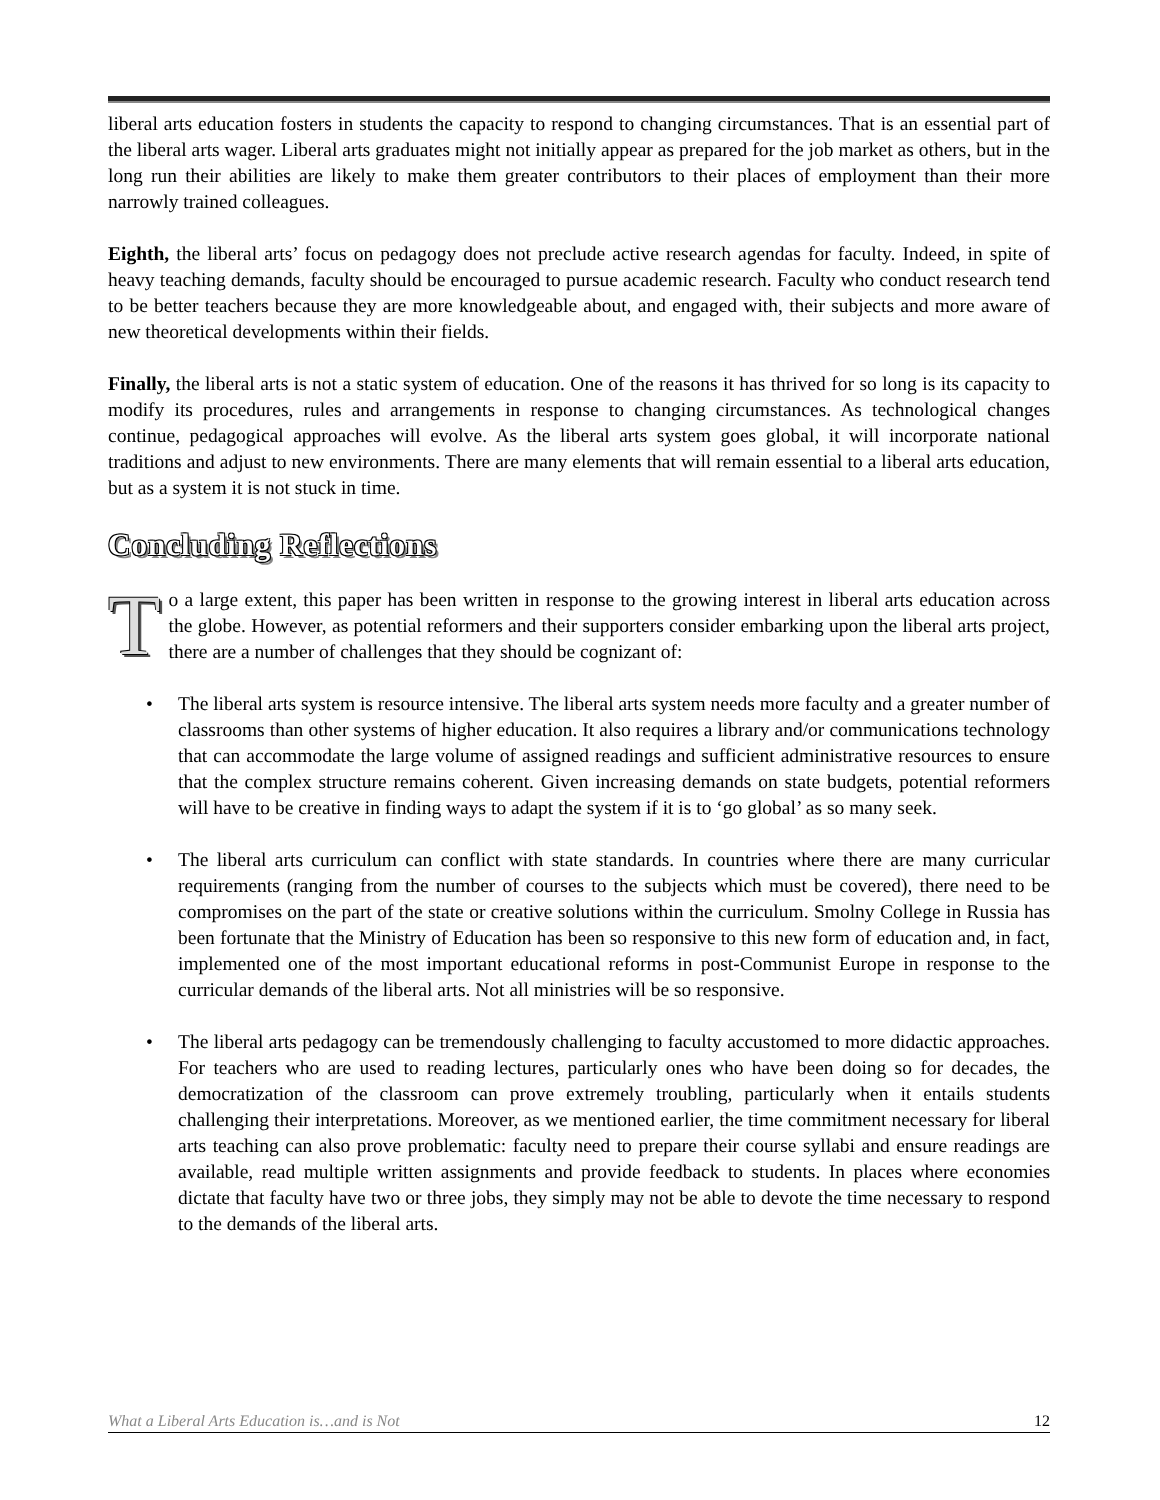liberal arts education fosters in students the capacity to respond to changing circumstances. That is an essential part of the liberal arts wager. Liberal arts graduates might not initially appear as prepared for the job market as others, but in the long run their abilities are likely to make them greater contributors to their places of employment than their more narrowly trained colleagues.
Eighth, the liberal arts’ focus on pedagogy does not preclude active research agendas for faculty. Indeed, in spite of heavy teaching demands, faculty should be encouraged to pursue academic research. Faculty who conduct research tend to be better teachers because they are more knowledgeable about, and engaged with, their subjects and more aware of new theoretical developments within their fields.
Finally, the liberal arts is not a static system of education. One of the reasons it has thrived for so long is its capacity to modify its procedures, rules and arrangements in response to changing circumstances. As technological changes continue, pedagogical approaches will evolve. As the liberal arts system goes global, it will incorporate national traditions and adjust to new environments. There are many elements that will remain essential to a liberal arts education, but as a system it is not stuck in time.
Concluding Reflections
To a large extent, this paper has been written in response to the growing interest in liberal arts education across the globe. However, as potential reformers and their supporters consider embarking upon the liberal arts project, there are a number of challenges that they should be cognizant of:
• The liberal arts system is resource intensive. The liberal arts system needs more faculty and a greater number of classrooms than other systems of higher education. It also requires a library and/or communications technology that can accommodate the large volume of assigned readings and sufficient administrative resources to ensure that the complex structure remains coherent. Given increasing demands on state budgets, potential reformers will have to be creative in finding ways to adapt the system if it is to ‘go global’ as so many seek.
• The liberal arts curriculum can conflict with state standards. In countries where there are many curricular requirements (ranging from the number of courses to the subjects which must be covered), there need to be compromises on the part of the state or creative solutions within the curriculum. Smolny College in Russia has been fortunate that the Ministry of Education has been so responsive to this new form of education and, in fact, implemented one of the most important educational reforms in post-Communist Europe in response to the curricular demands of the liberal arts. Not all ministries will be so responsive.
• The liberal arts pedagogy can be tremendously challenging to faculty accustomed to more didactic approaches. For teachers who are used to reading lectures, particularly ones who have been doing so for decades, the democratization of the classroom can prove extremely troubling, particularly when it entails students challenging their interpretations. Moreover, as we mentioned earlier, the time commitment necessary for liberal arts teaching can also prove problematic: faculty need to prepare their course syllabi and ensure readings are available, read multiple written assignments and provide feedback to students. In places where economies dictate that faculty have two or three jobs, they simply may not be able to devote the time necessary to respond to the demands of the liberal arts.
What a Liberal Arts Education is…and is Not 12